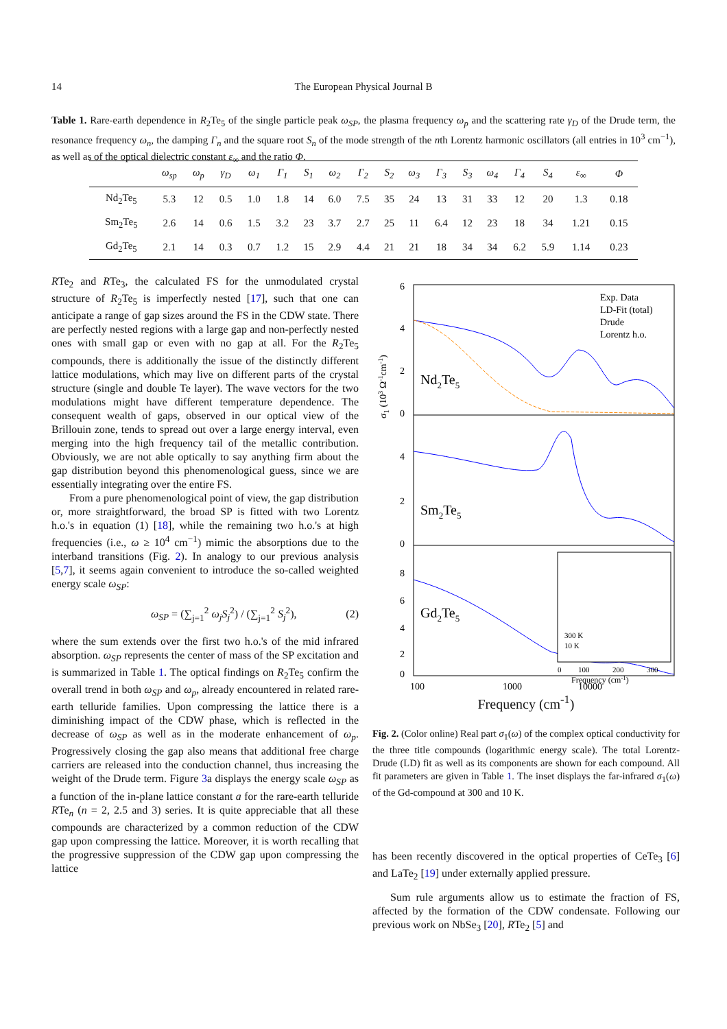14
The European Physical Journal B
Table 1. Rare-earth dependence in R<sub>2</sub>Te<sub>5</sub> of the single particle peak ω<sub>SP</sub>, the plasma frequency ω<sub>p</sub> and the scattering rate γ<sub>D</sub> of the Drude term, the resonance frequency ω<sub>n</sub>, the damping Γ<sub>n</sub> and the square root S<sub>n</sub> of the mode strength of the nth Lorentz harmonic oscillators (all entries in 10<sup>3</sup> cm<sup>−1</sup>), as well as of the optical dielectric constant ε<sub>∞</sub> and the ratio Φ.
| | ω<sub>sp</sub> | ω<sub>p</sub> | γ<sub>D</sub> | ω<sub>1</sub> | Γ<sub>1</sub> | S<sub>1</sub> | ω<sub>2</sub> | Γ<sub>2</sub> | S<sub>2</sub> | ω<sub>3</sub> | Γ<sub>3</sub> | S<sub>3</sub> | ω<sub>4</sub> | Γ<sub>4</sub> | S<sub>4</sub> | ε<sub>∞</sub> | Φ |
| --- | --- | --- | --- | --- | --- | --- | --- | --- | --- | --- | --- | --- | --- | --- | --- | --- | --- |
| Nd<sub>2</sub>Te<sub>5</sub> | 5.3 | 12 | 0.5 | 1.0 | 1.8 | 14 | 6.0 | 7.5 | 35 | 24 | 13 | 31 | 33 | 12 | 20 | 1.3 | 0.18 |
| Sm<sub>2</sub>Te<sub>5</sub> | 2.6 | 14 | 0.6 | 1.5 | 3.2 | 23 | 3.7 | 2.7 | 25 | 11 | 6.4 | 12 | 23 | 18 | 34 | 1.21 | 0.15 |
| Gd<sub>2</sub>Te<sub>5</sub> | 2.1 | 14 | 0.3 | 0.7 | 1.2 | 15 | 2.9 | 4.4 | 21 | 21 | 18 | 34 | 34 | 6.2 | 5.9 | 1.14 | 0.23 |
RTe<sub>2</sub> and RTe<sub>3</sub>, the calculated FS for the unmodulated crystal structure of R<sub>2</sub>Te<sub>5</sub> is imperfectly nested [17], such that one can anticipate a range of gap sizes around the FS in the CDW state. There are perfectly nested regions with a large gap and non-perfectly nested ones with small gap or even with no gap at all. For the R<sub>2</sub>Te<sub>5</sub> compounds, there is additionally the issue of the distinctly different lattice modulations, which may live on different parts of the crystal structure (single and double Te layer). The wave vectors for the two modulations might have different temperature dependence. The consequent wealth of gaps, observed in our optical view of the Brillouin zone, tends to spread out over a large energy interval, even merging into the high frequency tail of the metallic contribution. Obviously, we are not able optically to say anything firm about the gap distribution beyond this phenomenological guess, since we are essentially integrating over the entire FS.
From a pure phenomenological point of view, the gap distribution or, more straightforward, the broad SP is fitted with two Lorentz h.o.'s in equation (1) [18], while the remaining two h.o.'s at high frequencies (i.e., ω ≥ 10<sup>4</sup> cm<sup>−1</sup>) mimic the absorptions due to the interband transitions (Fig. 2). In analogy to our previous analysis [5,7], it seems again convenient to introduce the so-called weighted energy scale ω<sub>SP</sub>:
ω<sub>SP</sub> = (∑<sub>j=1</sub><sup>2</sup> ω<sub>j</sub>S<sub>j</sub><sup>2</sup>) / (∑<sub>j=1</sub><sup>2</sup> S<sub>j</sub><sup>2</sup>), (2)
where the sum extends over the first two h.o.'s of the mid infrared absorption. ω<sub>SP</sub> represents the center of mass of the SP excitation and is summarized in Table 1. The optical findings on R<sub>2</sub>Te<sub>5</sub> confirm the overall trend in both ω<sub>SP</sub> and ω<sub>p</sub>, already encountered in related rare-earth telluride families. Upon compressing the lattice there is a diminishing impact of the CDW phase, which is reflected in the decrease of ω<sub>SP</sub> as well as in the moderate enhancement of ω<sub>p</sub>. Progressively closing the gap also means that additional free charge carriers are released into the conduction channel, thus increasing the weight of the Drude term. Figure 3a displays the energy scale ω<sub>SP</sub> as a function of the in-plane lattice constant a for the rare-earth telluride RTe<sub>n</sub> (n = 2, 2.5 and 3) series. It is quite appreciable that all these compounds are characterized by a common reduction of the CDW gap upon compressing the lattice. Moreover, it is worth recalling that the progressive suppression of the CDW gap upon compressing the lattice
6
4
2
0
4
2
0
8
6
4
2
0
Nd2Te5
Sm2Te5
Gd2Te5
Exp. Data
LD-Fit (total)
Drude
Lorentz h.o.
100
1000
10000
300 K
10 K
0
100
200
300
Frequency (cm-1)
σ1 (103 Ω-1cm-1)
Frequency (cm<sup>-1</sup>)
Fig. 2. (Color online) Real part σ<sub>1</sub>(ω) of the complex optical conductivity for the three title compounds (logarithmic energy scale). The total Lorentz-Drude (LD) fit as well as its components are shown for each compound. All fit parameters are given in Table 1. The inset displays the far-infrared σ<sub>1</sub>(ω) of the Gd-compound at 300 and 10 K.
has been recently discovered in the optical properties of CeTe<sub>3</sub> [6] and LaTe<sub>2</sub> [19] under externally applied pressure.
Sum rule arguments allow us to estimate the fraction of FS, affected by the formation of the CDW condensate. Following our previous work on NbSe<sub>3</sub> [20], RTe<sub>2</sub> [5] and